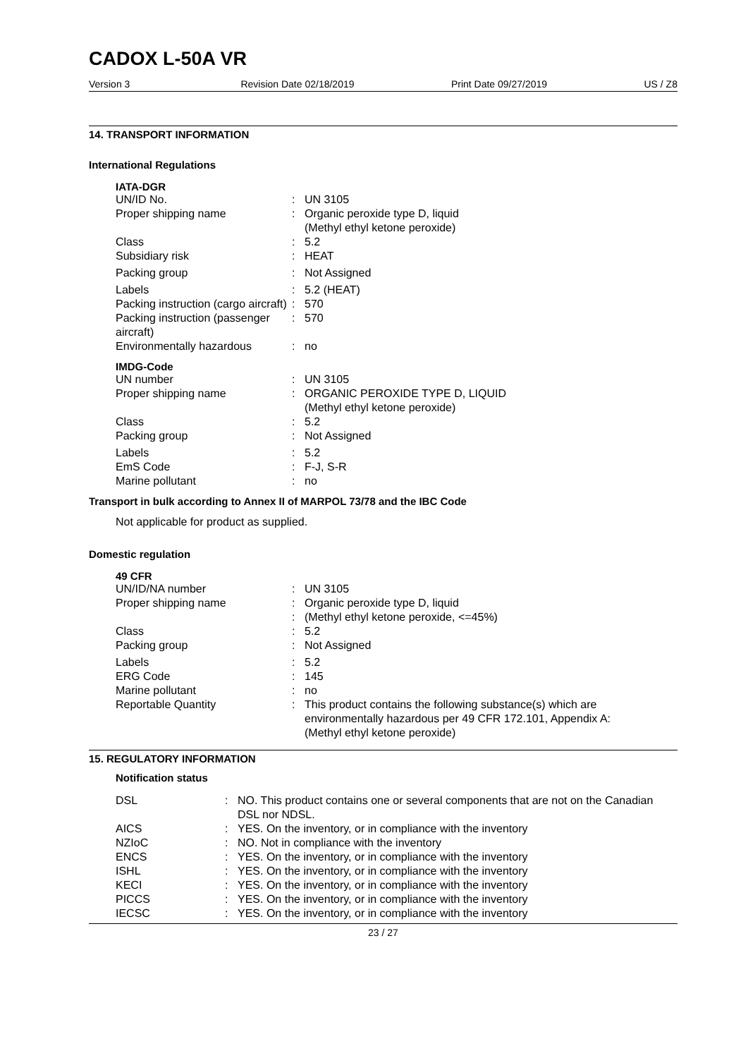CADOX L-50A VR
Version 3 Revision Date 02/18/2019 Print Date 09/27/2019 US / Z8
14. TRANSPORT INFORMATION
International Regulations
IATA-DGR
| UN/ID No. | : | UN 3105 |
| Proper shipping name | : | Organic peroxide type D, liquid (Methyl ethyl ketone peroxide) |
| Class | : | 5.2 |
| Subsidiary risk | : | HEAT |
| Packing group | : | Not Assigned |
| Labels | : | 5.2 (HEAT) |
| Packing instruction (cargo aircraft) | : | 570 |
| Packing instruction (passenger aircraft) | : | 570 |
| Environmentally hazardous | : | no |
IMDG-Code
| UN number | : | UN 3105 |
| Proper shipping name | : | ORGANIC PEROXIDE TYPE D, LIQUID (Methyl ethyl ketone peroxide) |
| Class | : | 5.2 |
| Packing group | : | Not Assigned |
| Labels | : | 5.2 |
| EmS Code | : | F-J, S-R |
| Marine pollutant | : | no |
Transport in bulk according to Annex II of MARPOL 73/78 and the IBC Code
Not applicable for product as supplied.
Domestic regulation
49 CFR
| UN/ID/NA number | : | UN 3105 |
| Proper shipping name | : : | Organic peroxide type D, liquid (Methyl ethyl ketone peroxide, <=45%) |
| Class | : | 5.2 |
| Packing group | : | Not Assigned |
| Labels | : | 5.2 |
| ERG Code | : | 145 |
| Marine pollutant | : | no |
| Reportable Quantity | : | This product contains the following substance(s) which are environmentally hazardous per 49 CFR 172.101, Appendix A: (Methyl ethyl ketone peroxide) |
15. REGULATORY INFORMATION
Notification status
| DSL | : | NO. This product contains one or several components that are not on the Canadian DSL nor NDSL. |
| AICS | : | YES. On the inventory, or in compliance with the inventory |
| NZIoC | : | NO. Not in compliance with the inventory |
| ENCS | : | YES. On the inventory, or in compliance with the inventory |
| ISHL | : | YES. On the inventory, or in compliance with the inventory |
| KECI | : | YES. On the inventory, or in compliance with the inventory |
| PICCS | : | YES. On the inventory, or in compliance with the inventory |
| IECSC | : | YES. On the inventory, or in compliance with the inventory |
23 / 27